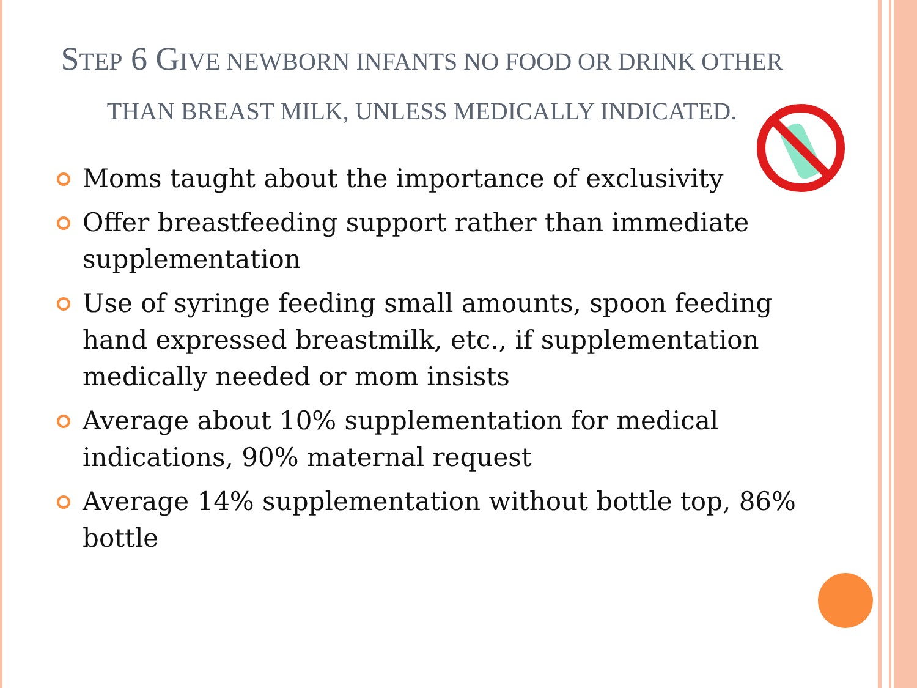STEP 6 GIVE NEWBORN INFANTS NO FOOD OR DRINK OTHER THAN BREAST MILK, UNLESS MEDICALLY INDICATED.
Moms taught about the importance of exclusivity
Offer breastfeeding support rather than immediate supplementation
Use of syringe feeding small amounts, spoon feeding hand expressed breastmilk, etc., if supplementation medically needed or mom insists
Average about 10% supplementation for medical indications, 90% maternal request
Average 14% supplementation without bottle top, 86% bottle